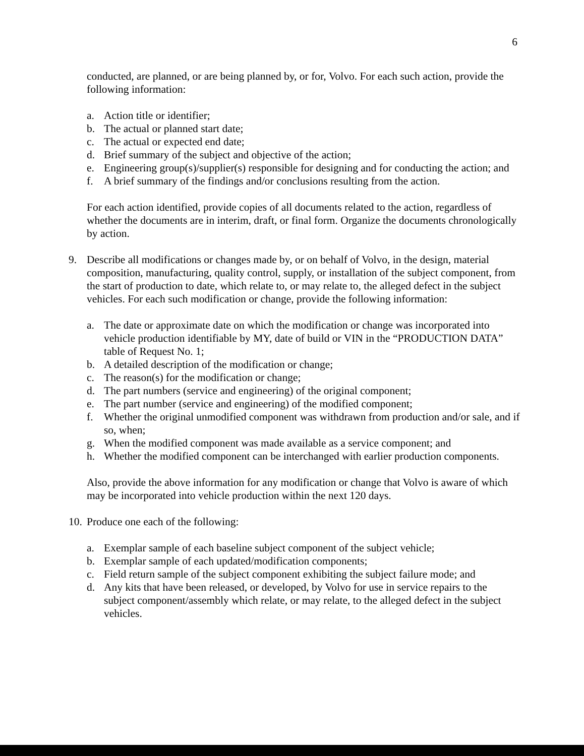6
conducted, are planned, or are being planned by, or for, Volvo. For each such action, provide the following information:
a. Action title or identifier;
b. The actual or planned start date;
c. The actual or expected end date;
d. Brief summary of the subject and objective of the action;
e. Engineering group(s)/supplier(s) responsible for designing and for conducting the action; and
f. A brief summary of the findings and/or conclusions resulting from the action.
For each action identified, provide copies of all documents related to the action, regardless of whether the documents are in interim, draft, or final form. Organize the documents chronologically by action.
9. Describe all modifications or changes made by, or on behalf of Volvo, in the design, material composition, manufacturing, quality control, supply, or installation of the subject component, from the start of production to date, which relate to, or may relate to, the alleged defect in the subject vehicles. For each such modification or change, provide the following information:
a. The date or approximate date on which the modification or change was incorporated into vehicle production identifiable by MY, date of build or VIN in the “PRODUCTION DATA” table of Request No. 1;
b. A detailed description of the modification or change;
c. The reason(s) for the modification or change;
d. The part numbers (service and engineering) of the original component;
e. The part number (service and engineering) of the modified component;
f. Whether the original unmodified component was withdrawn from production and/or sale, and if so, when;
g. When the modified component was made available as a service component; and
h. Whether the modified component can be interchanged with earlier production components.
Also, provide the above information for any modification or change that Volvo is aware of which may be incorporated into vehicle production within the next 120 days.
10.
Produce one each of the following:
a. Exemplar sample of each baseline subject component of the subject vehicle;
b. Exemplar sample of each updated/modification components;
c. Field return sample of the subject component exhibiting the subject failure mode; and
d. Any kits that have been released, or developed, by Volvo for use in service repairs to the subject component/assembly which relate, or may relate, to the alleged defect in the subject vehicles.